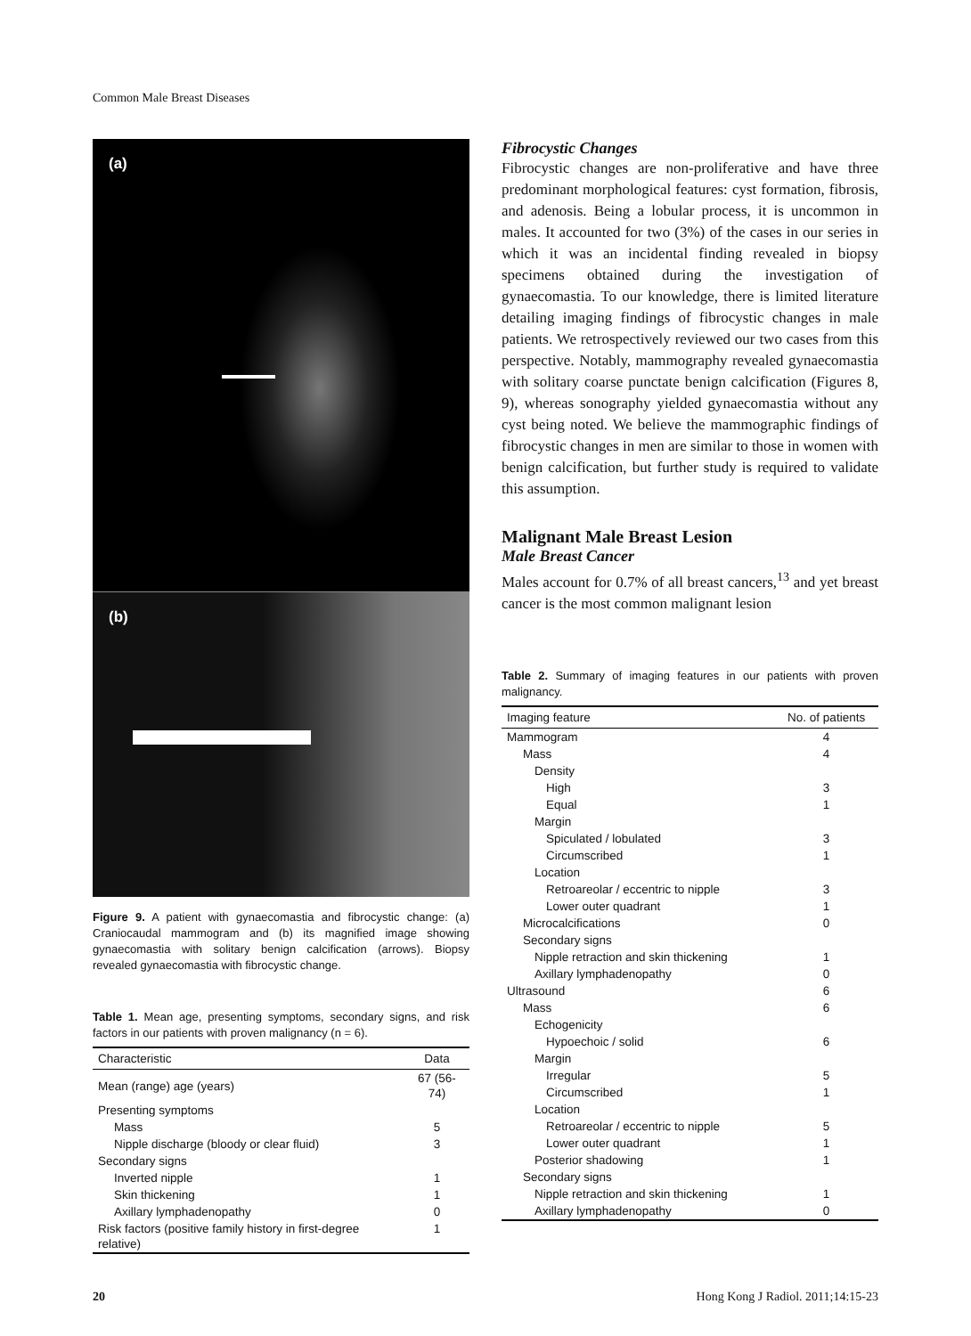Common Male Breast Diseases
(a)
(b)
Figure 9. A patient with gynaecomastia and fibrocystic change: (a) Craniocaudal mammogram and (b) its magnified image showing gynaecomastia with solitary benign calcification (arrows). Biopsy revealed gynaecomastia with fibrocystic change.
Table 1. Mean age, presenting symptoms, secondary signs, and risk factors in our patients with proven malignancy (n = 6).
| Characteristic | Data |
| --- | --- |
| Mean (range) age (years) | 67 (56-74) |
| Presenting symptoms | |
| Mass | 5 |
| Nipple discharge (bloody or clear fluid) | 3 |
| Secondary signs | |
| Inverted nipple | 1 |
| Skin thickening | 1 |
| Axillary lymphadenopathy | 0 |
| Risk factors (positive family history in first-degree relative) | 1 |
Fibrocystic Changes
Fibrocystic changes are non-proliferative and have three predominant morphological features: cyst formation, fibrosis, and adenosis. Being a lobular process, it is uncommon in males. It accounted for two (3%) of the cases in our series in which it was an incidental finding revealed in biopsy specimens obtained during the investigation of gynaecomastia. To our knowledge, there is limited literature detailing imaging findings of fibrocystic changes in male patients. We retrospectively reviewed our two cases from this perspective. Notably, mammography revealed gynaecomastia with solitary coarse punctate benign calcification (Figures 8, 9), whereas sonography yielded gynaecomastia without any cyst being noted. We believe the mammographic findings of fibrocystic changes in men are similar to those in women with benign calcification, but further study is required to validate this assumption.
Malignant Male Breast Lesion
Male Breast Cancer
Males account for 0.7% of all breast cancers,<sup>13</sup> and yet breast cancer is the most common malignant lesion
Table 2. Summary of imaging features in our patients with proven malignancy.
| Imaging feature | No. of patients |
| --- | --- |
| Mammogram | 4 |
| Mass | 4 |
| Density | |
| High | 3 |
| Equal | 1 |
| Margin | |
| Spiculated / lobulated | 3 |
| Circumscribed | 1 |
| Location | |
| Retroareolar / eccentric to nipple | 3 |
| Lower outer quadrant | 1 |
| Microcalcifications | 0 |
| Secondary signs | |
| Nipple retraction and skin thickening | 1 |
| Axillary lymphadenopathy | 0 |
| Ultrasound | 6 |
| Mass | 6 |
| Echogenicity | |
| Hypoechoic / solid | 6 |
| Margin | |
| Irregular | 5 |
| Circumscribed | 1 |
| Location | |
| Retroareolar / eccentric to nipple | 5 |
| Lower outer quadrant | 1 |
| Posterior shadowing | 1 |
| Secondary signs | |
| Nipple retraction and skin thickening | 1 |
| Axillary lymphadenopathy | 0 |
20 Hong Kong J Radiol. 2011;14:15-23